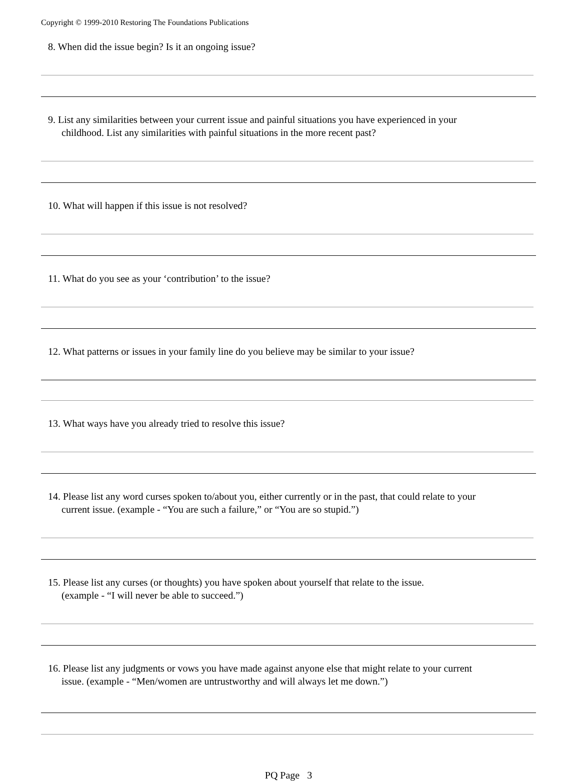Copyright © 1999-2010 Restoring The Foundations Publications
8. When did the issue begin? Is it an ongoing issue?
9. List any similarities between your current issue and painful situations you have experienced in your
childhood. List any similarities with painful situations in the more recent past?
10. What will happen if this issue is not resolved?
11. What do you see as your ‘contribution’ to the issue?
12. What patterns or issues in your family line do you believe may be similar to your issue?
13. What ways have you already tried to resolve this issue?
14. Please list any word curses spoken to/about you, either currently or in the past, that could relate to your
current issue. (example - “You are such a failure,” or “You are so stupid.”)
15. Please list any curses (or thoughts) you have spoken about yourself that relate to the issue.
(example - “I will never be able to succeed.”)
16. Please list any judgments or vows you have made against anyone else that might relate to your current
issue. (example - “Men/women are untrustworthy and will always let me down.”)
PQ Page 3